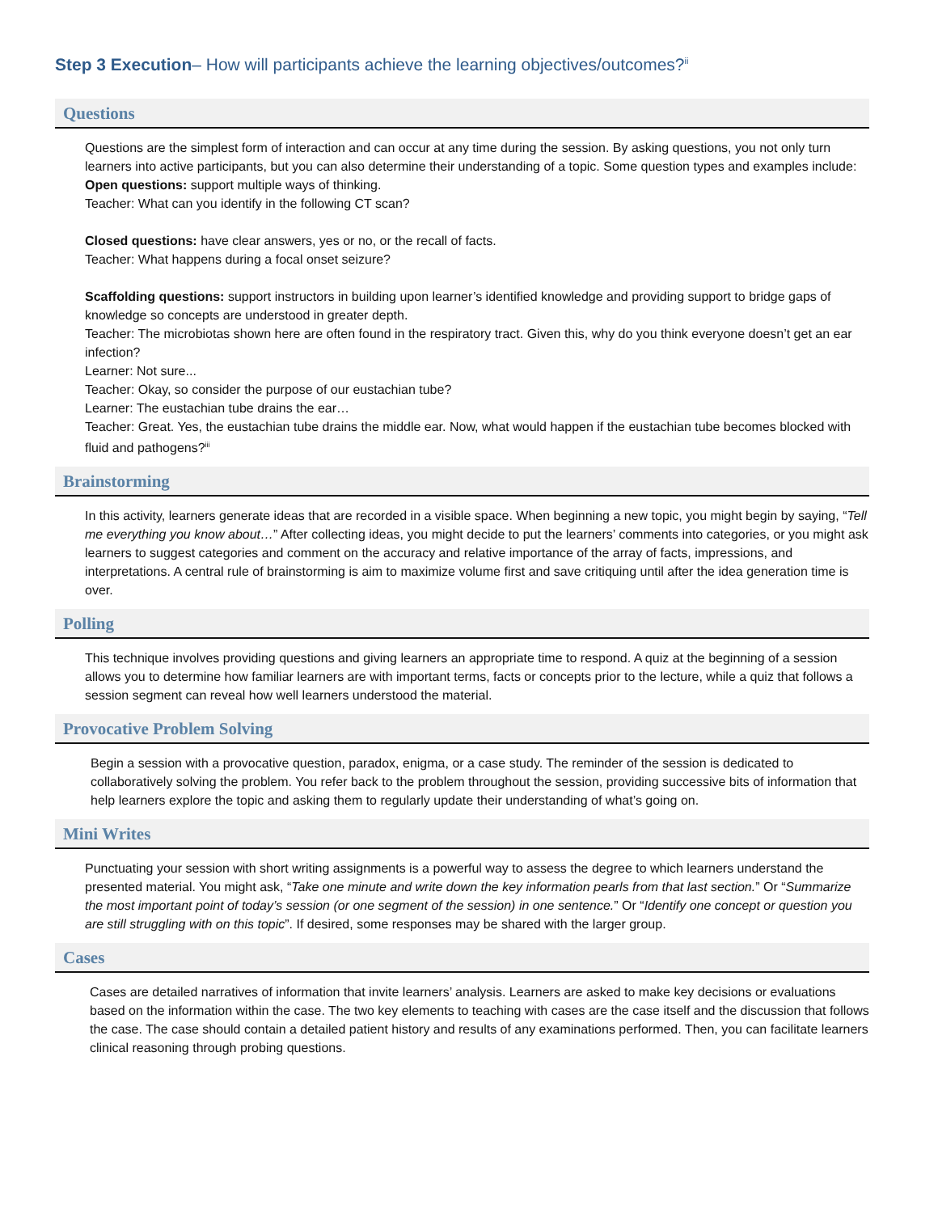Step 3 Execution– How will participants achieve the learning objectives/outcomes?<sup>ii</sup>
Questions
Questions are the simplest form of interaction and can occur at any time during the session. By asking questions, you not only turn learners into active participants, but you can also determine their understanding of a topic. Some question types and examples include:
Open questions: support multiple ways of thinking.
Teacher: What can you identify in the following CT scan?
Closed questions: have clear answers, yes or no, or the recall of facts.
Teacher: What happens during a focal onset seizure?
Scaffolding questions: support instructors in building upon learner’s identified knowledge and providing support to bridge gaps of knowledge so concepts are understood in greater depth.
Teacher: The microbiotas shown here are often found in the respiratory tract. Given this, why do you think everyone doesn’t get an ear infection?
Learner: Not sure...
Teacher: Okay, so consider the purpose of our eustachian tube?
Learner: The eustachian tube drains the ear…
Teacher: Great. Yes, the eustachian tube drains the middle ear. Now, what would happen if the eustachian tube becomes blocked with fluid and pathogens?<sup>iii</sup>
Brainstorming
In this activity, learners generate ideas that are recorded in a visible space. When beginning a new topic, you might begin by saying, “Tell me everything you know about…” After collecting ideas, you might decide to put the learners’ comments into categories, or you might ask learners to suggest categories and comment on the accuracy and relative importance of the array of facts, impressions, and interpretations. A central rule of brainstorming is aim to maximize volume first and save critiquing until after the idea generation time is over.
Polling
This technique involves providing questions and giving learners an appropriate time to respond. A quiz at the beginning of a session allows you to determine how familiar learners are with important terms, facts or concepts prior to the lecture, while a quiz that follows a session segment can reveal how well learners understood the material.
Provocative Problem Solving
Begin a session with a provocative question, paradox, enigma, or a case study. The reminder of the session is dedicated to collaboratively solving the problem. You refer back to the problem throughout the session, providing successive bits of information that help learners explore the topic and asking them to regularly update their understanding of what’s going on.
Mini Writes
Punctuating your session with short writing assignments is a powerful way to assess the degree to which learners understand the presented material. You might ask, “Take one minute and write down the key information pearls from that last section.” Or “Summarize the most important point of today’s session (or one segment of the session) in one sentence.” Or “Identify one concept or question you are still struggling with on this topic”. If desired, some responses may be shared with the larger group.
Cases
Cases are detailed narratives of information that invite learners’ analysis. Learners are asked to make key decisions or evaluations based on the information within the case. The two key elements to teaching with cases are the case itself and the discussion that follows the case. The case should contain a detailed patient history and results of any examinations performed. Then, you can facilitate learners clinical reasoning through probing questions.